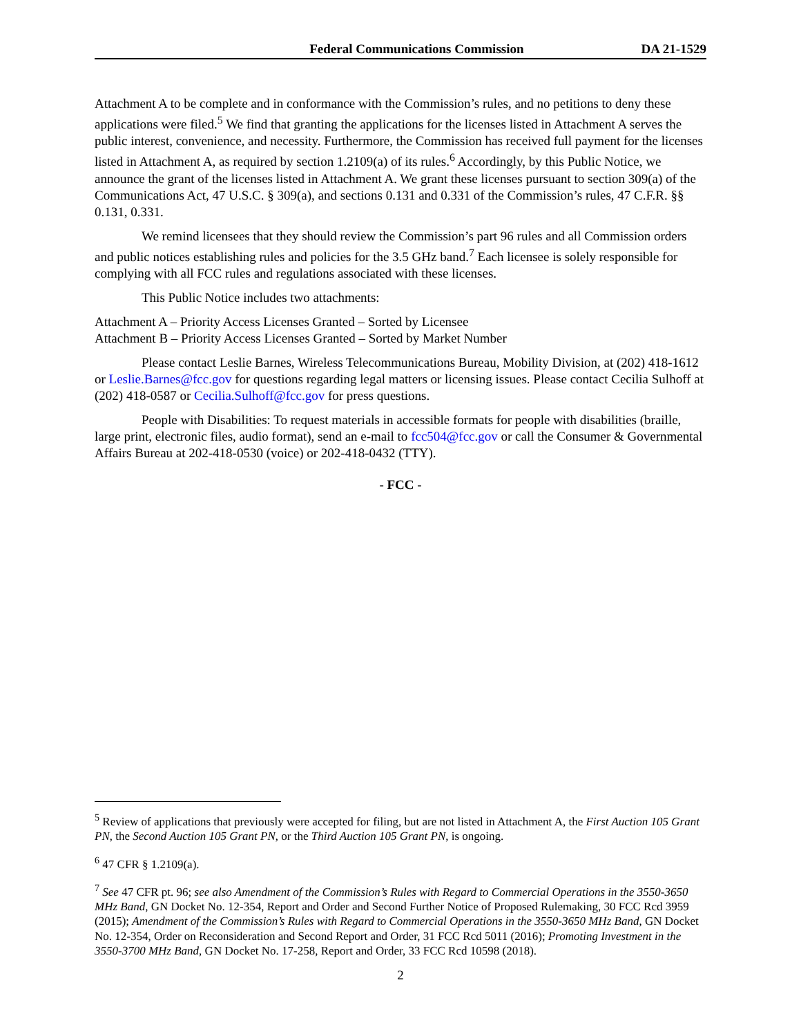Federal Communications Commission DA 21-1529
Attachment A to be complete and in conformance with the Commission’s rules, and no petitions to deny these applications were filed.<sup>5</sup> We find that granting the applications for the licenses listed in Attachment A serves the public interest, convenience, and necessity. Furthermore, the Commission has received full payment for the licenses listed in Attachment A, as required by section 1.2109(a) of its rules.<sup>6</sup> Accordingly, by this Public Notice, we announce the grant of the licenses listed in Attachment A. We grant these licenses pursuant to section 309(a) of the Communications Act, 47 U.S.C. § 309(a), and sections 0.131 and 0.331 of the Commission’s rules, 47 C.F.R. §§ 0.131, 0.331.
We remind licensees that they should review the Commission’s part 96 rules and all Commission orders and public notices establishing rules and policies for the 3.5 GHz band.<sup>7</sup> Each licensee is solely responsible for complying with all FCC rules and regulations associated with these licenses.
This Public Notice includes two attachments:
Attachment A – Priority Access Licenses Granted – Sorted by Licensee
Attachment B – Priority Access Licenses Granted – Sorted by Market Number
Please contact Leslie Barnes, Wireless Telecommunications Bureau, Mobility Division, at (202) 418-1612 or Leslie.Barnes@fcc.gov for questions regarding legal matters or licensing issues. Please contact Cecilia Sulhoff at (202) 418-0587 or Cecilia.Sulhoff@fcc.gov for press questions.
People with Disabilities: To request materials in accessible formats for people with disabilities (braille, large print, electronic files, audio format), send an e-mail to fcc504@fcc.gov or call the Consumer & Governmental Affairs Bureau at 202-418-0530 (voice) or 202-418-0432 (TTY).
- FCC -
<sup>5</sup> Review of applications that previously were accepted for filing, but are not listed in Attachment A, the First Auction 105 Grant PN, the Second Auction 105 Grant PN, or the Third Auction 105 Grant PN, is ongoing.
<sup>6</sup> 47 CFR § 1.2109(a).
<sup>7</sup> See 47 CFR pt. 96; see also Amendment of the Commission’s Rules with Regard to Commercial Operations in the 3550-3650 MHz Band, GN Docket No. 12-354, Report and Order and Second Further Notice of Proposed Rulemaking, 30 FCC Rcd 3959 (2015); Amendment of the Commission’s Rules with Regard to Commercial Operations in the 3550-3650 MHz Band, GN Docket No. 12-354, Order on Reconsideration and Second Report and Order, 31 FCC Rcd 5011 (2016); Promoting Investment in the 3550-3700 MHz Band, GN Docket No. 17-258, Report and Order, 33 FCC Rcd 10598 (2018).
2